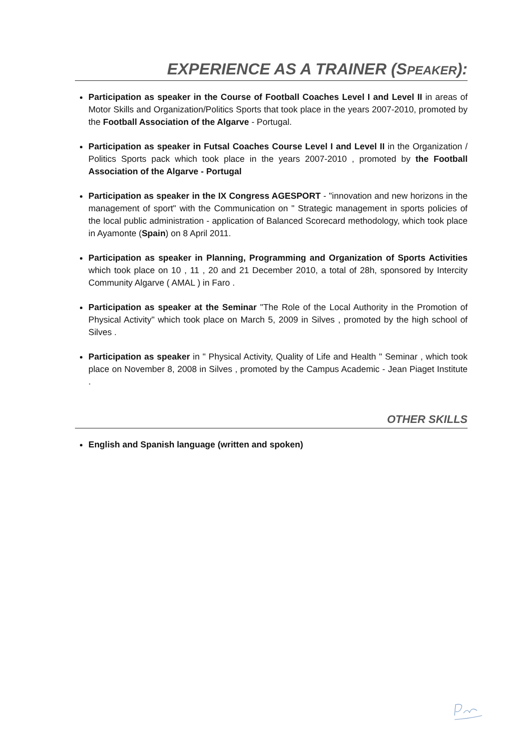EXPERIENCE AS A TRAINER (SPEAKER):
Participation as speaker in the Course of Football Coaches Level I and Level II in areas of Motor Skills and Organization/Politics Sports that took place in the years 2007-2010, promoted by the Football Association of the Algarve - Portugal.
Participation as speaker in Futsal Coaches Course Level I and Level II in the Organization / Politics Sports pack which took place in the years 2007-2010 , promoted by the Football Association of the Algarve - Portugal
Participation as speaker in the IX Congress AGESPORT - "innovation and new horizons in the management of sport" with the Communication on " Strategic management in sports policies of the local public administration - application of Balanced Scorecard methodology, which took place in Ayamonte (Spain) on 8 April 2011.
Participation as speaker in Planning, Programming and Organization of Sports Activities which took place on 10 , 11 , 20 and 21 December 2010, a total of 28h, sponsored by Intercity Community Algarve ( AMAL ) in Faro .
Participation as speaker at the Seminar "The Role of the Local Authority in the Promotion of Physical Activity" which took place on March 5, 2009 in Silves , promoted by the high school of Silves .
Participation as speaker in " Physical Activity, Quality of Life and Health " Seminar , which took place on November 8, 2008 in Silves , promoted by the Campus Academic - Jean Piaget Institute .
OTHER SKILLS
English and Spanish language (written and spoken)